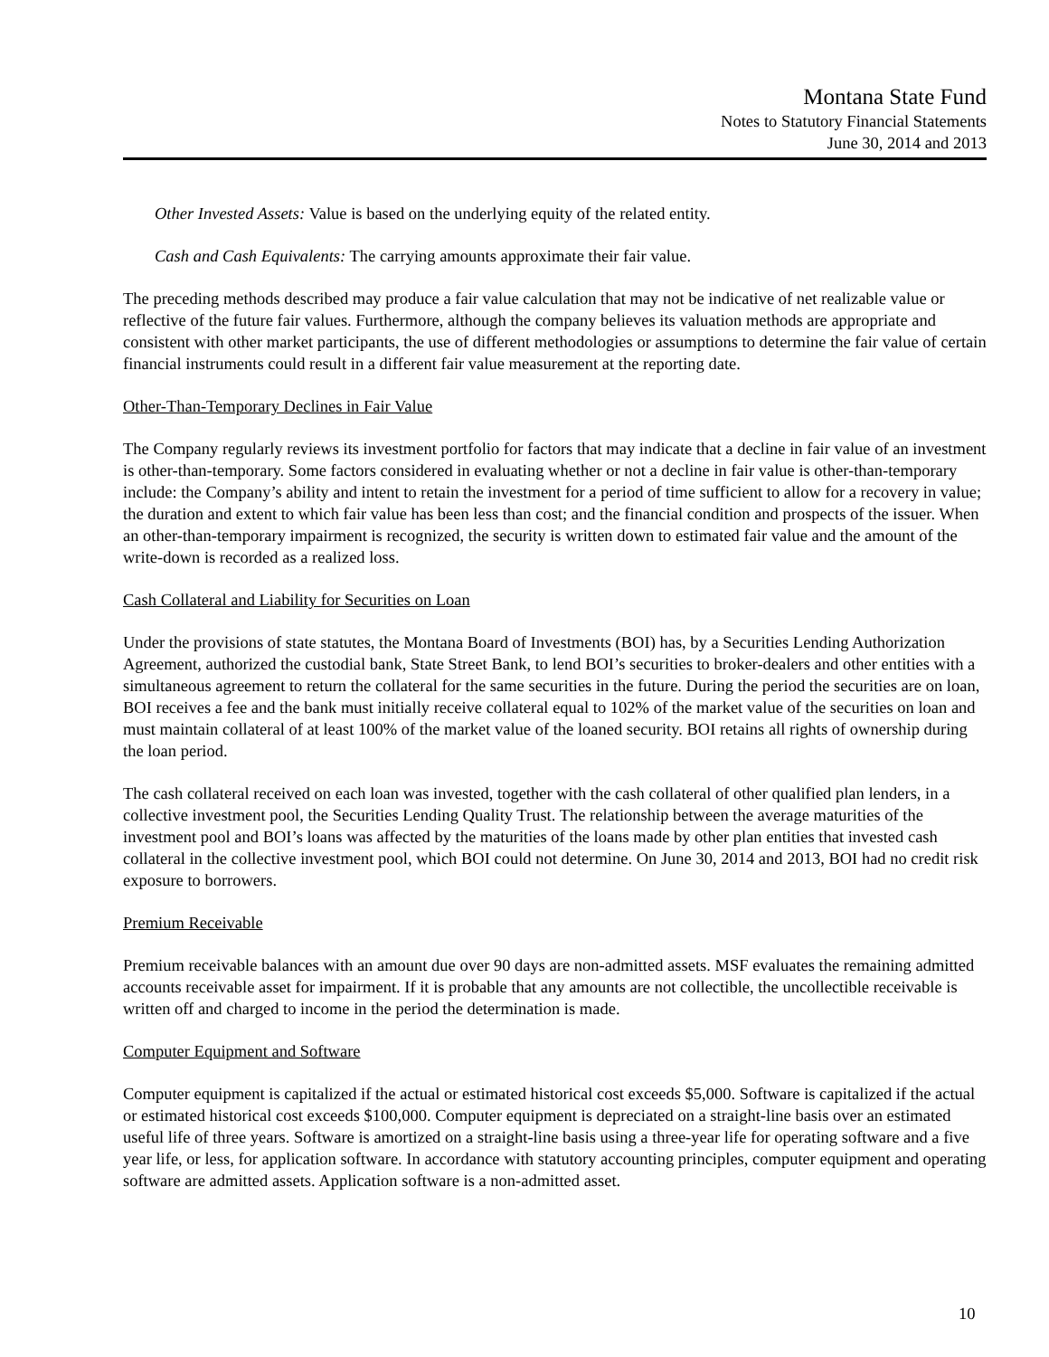Montana State Fund
Notes to Statutory Financial Statements
June 30, 2014 and 2013
Other Invested Assets: Value is based on the underlying equity of the related entity.
Cash and Cash Equivalents: The carrying amounts approximate their fair value.
The preceding methods described may produce a fair value calculation that may not be indicative of net realizable value or reflective of the future fair values. Furthermore, although the company believes its valuation methods are appropriate and consistent with other market participants, the use of different methodologies or assumptions to determine the fair value of certain financial instruments could result in a different fair value measurement at the reporting date.
Other-Than-Temporary Declines in Fair Value
The Company regularly reviews its investment portfolio for factors that may indicate that a decline in fair value of an investment is other-than-temporary. Some factors considered in evaluating whether or not a decline in fair value is other-than-temporary include: the Company’s ability and intent to retain the investment for a period of time sufficient to allow for a recovery in value; the duration and extent to which fair value has been less than cost; and the financial condition and prospects of the issuer. When an other-than-temporary impairment is recognized, the security is written down to estimated fair value and the amount of the write-down is recorded as a realized loss.
Cash Collateral and Liability for Securities on Loan
Under the provisions of state statutes, the Montana Board of Investments (BOI) has, by a Securities Lending Authorization Agreement, authorized the custodial bank, State Street Bank, to lend BOI’s securities to broker-dealers and other entities with a simultaneous agreement to return the collateral for the same securities in the future. During the period the securities are on loan, BOI receives a fee and the bank must initially receive collateral equal to 102% of the market value of the securities on loan and must maintain collateral of at least 100% of the market value of the loaned security. BOI retains all rights of ownership during the loan period.
The cash collateral received on each loan was invested, together with the cash collateral of other qualified plan lenders, in a collective investment pool, the Securities Lending Quality Trust. The relationship between the average maturities of the investment pool and BOI’s loans was affected by the maturities of the loans made by other plan entities that invested cash collateral in the collective investment pool, which BOI could not determine. On June 30, 2014 and 2013, BOI had no credit risk exposure to borrowers.
Premium Receivable
Premium receivable balances with an amount due over 90 days are non-admitted assets. MSF evaluates the remaining admitted accounts receivable asset for impairment. If it is probable that any amounts are not collectible, the uncollectible receivable is written off and charged to income in the period the determination is made.
Computer Equipment and Software
Computer equipment is capitalized if the actual or estimated historical cost exceeds $5,000. Software is capitalized if the actual or estimated historical cost exceeds $100,000. Computer equipment is depreciated on a straight-line basis over an estimated useful life of three years. Software is amortized on a straight-line basis using a three-year life for operating software and a five year life, or less, for application software. In accordance with statutory accounting principles, computer equipment and operating software are admitted assets. Application software is a non-admitted asset.
10